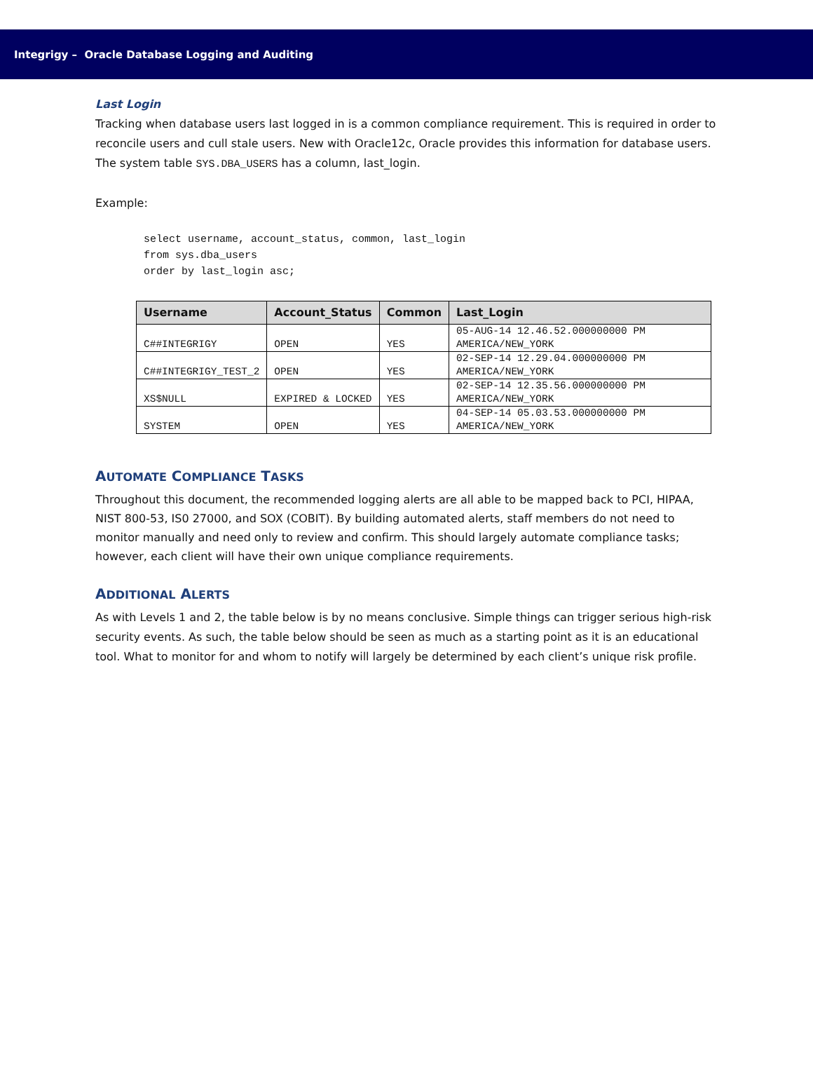Integrigy – Oracle Database Logging and Auditing
Last Login
Tracking when database users last logged in is a common compliance requirement. This is required in order to reconcile users and cull stale users. New with Oracle12c, Oracle provides this information for database users. The system table SYS.DBA_USERS has a column, last_login.
Example:
select username, account_status, common, last_login
from sys.dba_users
order by last_login asc;
| Username | Account_Status | Common | Last_Login |
| --- | --- | --- | --- |
| C##INTEGRIGY | OPEN | YES | 05-AUG-14 12.46.52.000000000 PM AMERICA/NEW_YORK |
| C##INTEGRIGY_TEST_2 | OPEN | YES | 02-SEP-14 12.29.04.000000000 PM AMERICA/NEW_YORK |
| XS$NULL | EXPIRED & LOCKED | YES | 02-SEP-14 12.35.56.000000000 PM AMERICA/NEW_YORK |
| SYSTEM | OPEN | YES | 04-SEP-14 05.03.53.000000000 PM AMERICA/NEW_YORK |
AUTOMATE COMPLIANCE TASKS
Throughout this document, the recommended logging alerts are all able to be mapped back to PCI, HIPAA, NIST 800-53, IS0 27000, and SOX (COBIT). By building automated alerts, staff members do not need to monitor manually and need only to review and confirm. This should largely automate compliance tasks; however, each client will have their own unique compliance requirements.
ADDITIONAL ALERTS
As with Levels 1 and 2, the table below is by no means conclusive. Simple things can trigger serious high-risk security events. As such, the table below should be seen as much as a starting point as it is an educational tool. What to monitor for and whom to notify will largely be determined by each client’s unique risk profile.